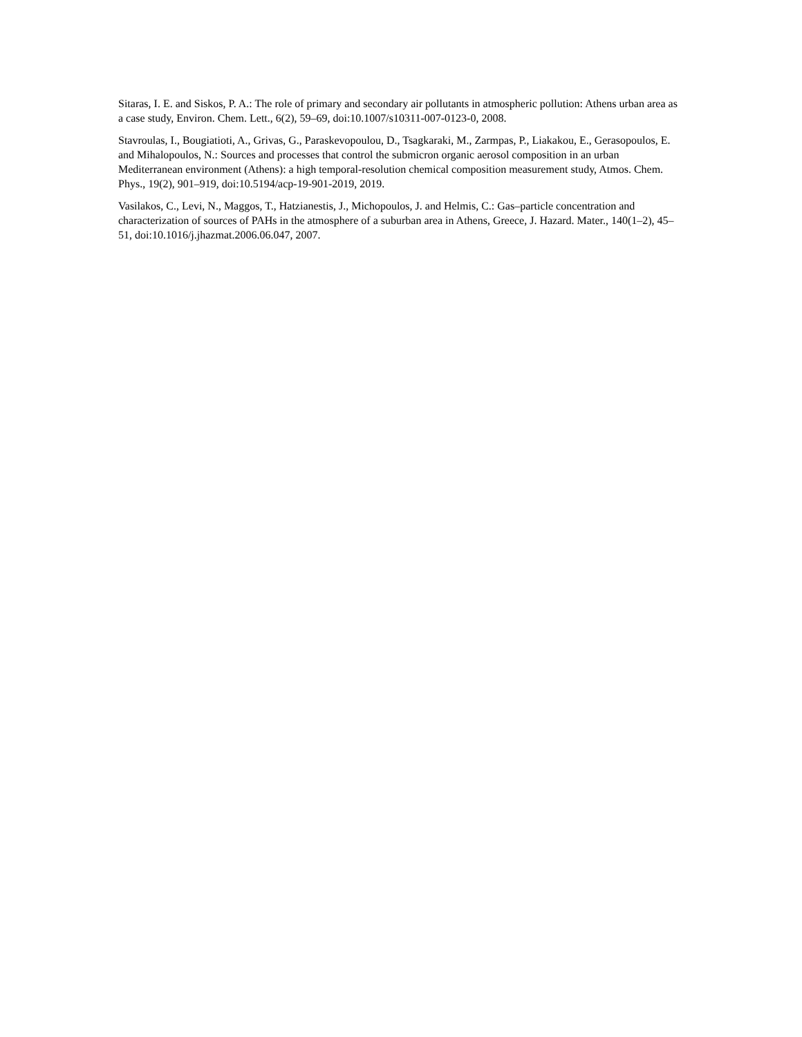Sitaras, I. E. and Siskos, P. A.: The role of primary and secondary air pollutants in atmospheric pollution: Athens urban area as a case study, Environ. Chem. Lett., 6(2), 59–69, doi:10.1007/s10311-007-0123-0, 2008.
Stavroulas, I., Bougiatioti, A., Grivas, G., Paraskevopoulou, D., Tsagkaraki, M., Zarmpas, P., Liakakou, E., Gerasopoulos, E. and Mihalopoulos, N.: Sources and processes that control the submicron organic aerosol composition in an urban Mediterranean environment (Athens): a high temporal-resolution chemical composition measurement study, Atmos. Chem. Phys., 19(2), 901–919, doi:10.5194/acp-19-901-2019, 2019.
Vasilakos, C., Levi, N., Maggos, T., Hatzianestis, J., Michopoulos, J. and Helmis, C.: Gas–particle concentration and characterization of sources of PAHs in the atmosphere of a suburban area in Athens, Greece, J. Hazard. Mater., 140(1–2), 45–51, doi:10.1016/j.jhazmat.2006.06.047, 2007.